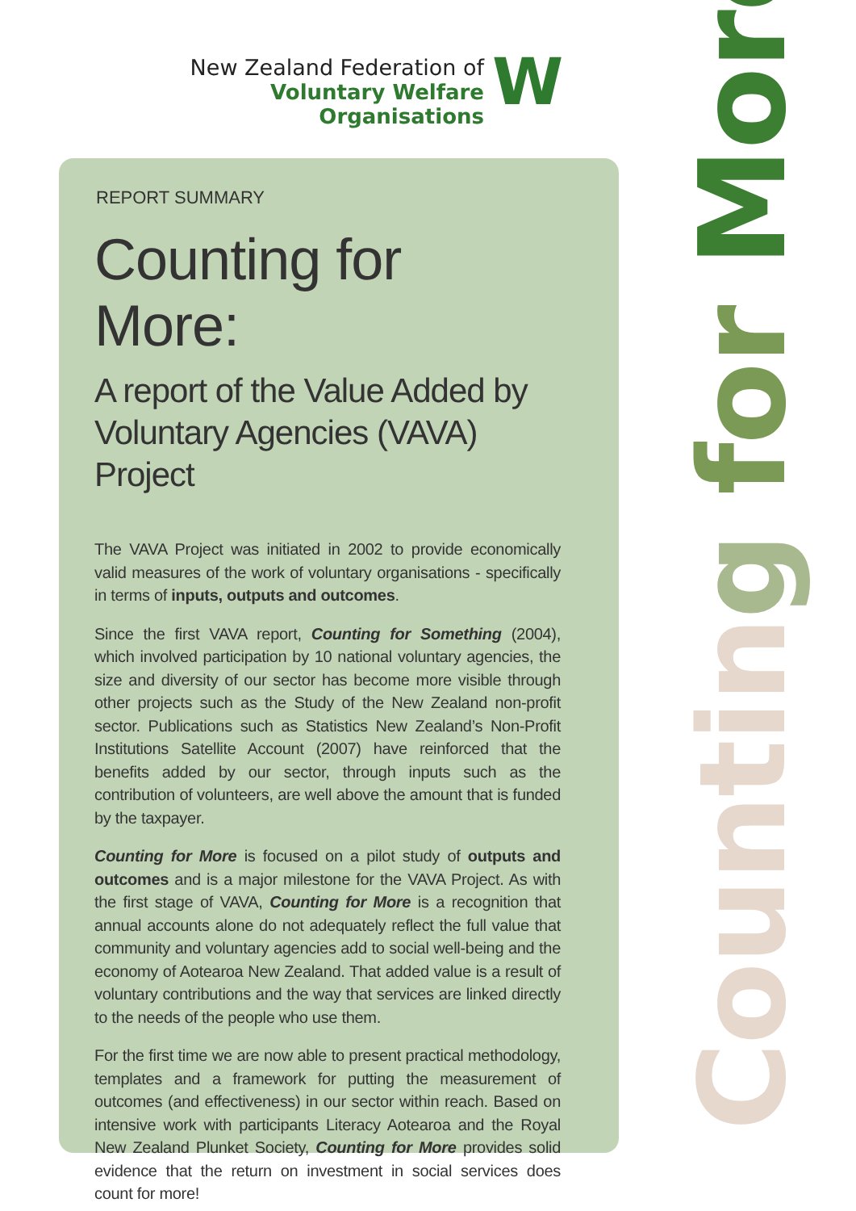New Zealand Federation of
Voluntary Welfare Organisations
W
REPORT SUMMARY
Counting for More:
A report of the Value Added by Voluntary Agencies (VAVA) Project
The VAVA Project was initiated in 2002 to provide economically valid measures of the work of voluntary organisations - specifically in terms of inputs, outputs and outcomes.
Since the first VAVA report, Counting for Something (2004), which involved participation by 10 national voluntary agencies, the size and diversity of our sector has become more visible through other projects such as the Study of the New Zealand non-profit sector. Publications such as Statistics New Zealand’s Non-Profit Institutions Satellite Account (2007) have reinforced that the benefits added by our sector, through inputs such as the contribution of volunteers, are well above the amount that is funded by the taxpayer.
Counting for More is focused on a pilot study of outputs and outcomes and is a major milestone for the VAVA Project. As with the first stage of VAVA, Counting for More is a recognition that annual accounts alone do not adequately reflect the full value that community and voluntary agencies add to social well-being and the economy of Aotearoa New Zealand. That added value is a result of voluntary contributions and the way that services are linked directly to the needs of the people who use them.
For the first time we are now able to present practical methodology, templates and a framework for putting the measurement of outcomes (and effectiveness) in our sector within reach. Based on intensive work with participants Literacy Aotearoa and the Royal New Zealand Plunket Society, Counting for More provides solid evidence that the return on investment in social services does count for more!
Countin g for More